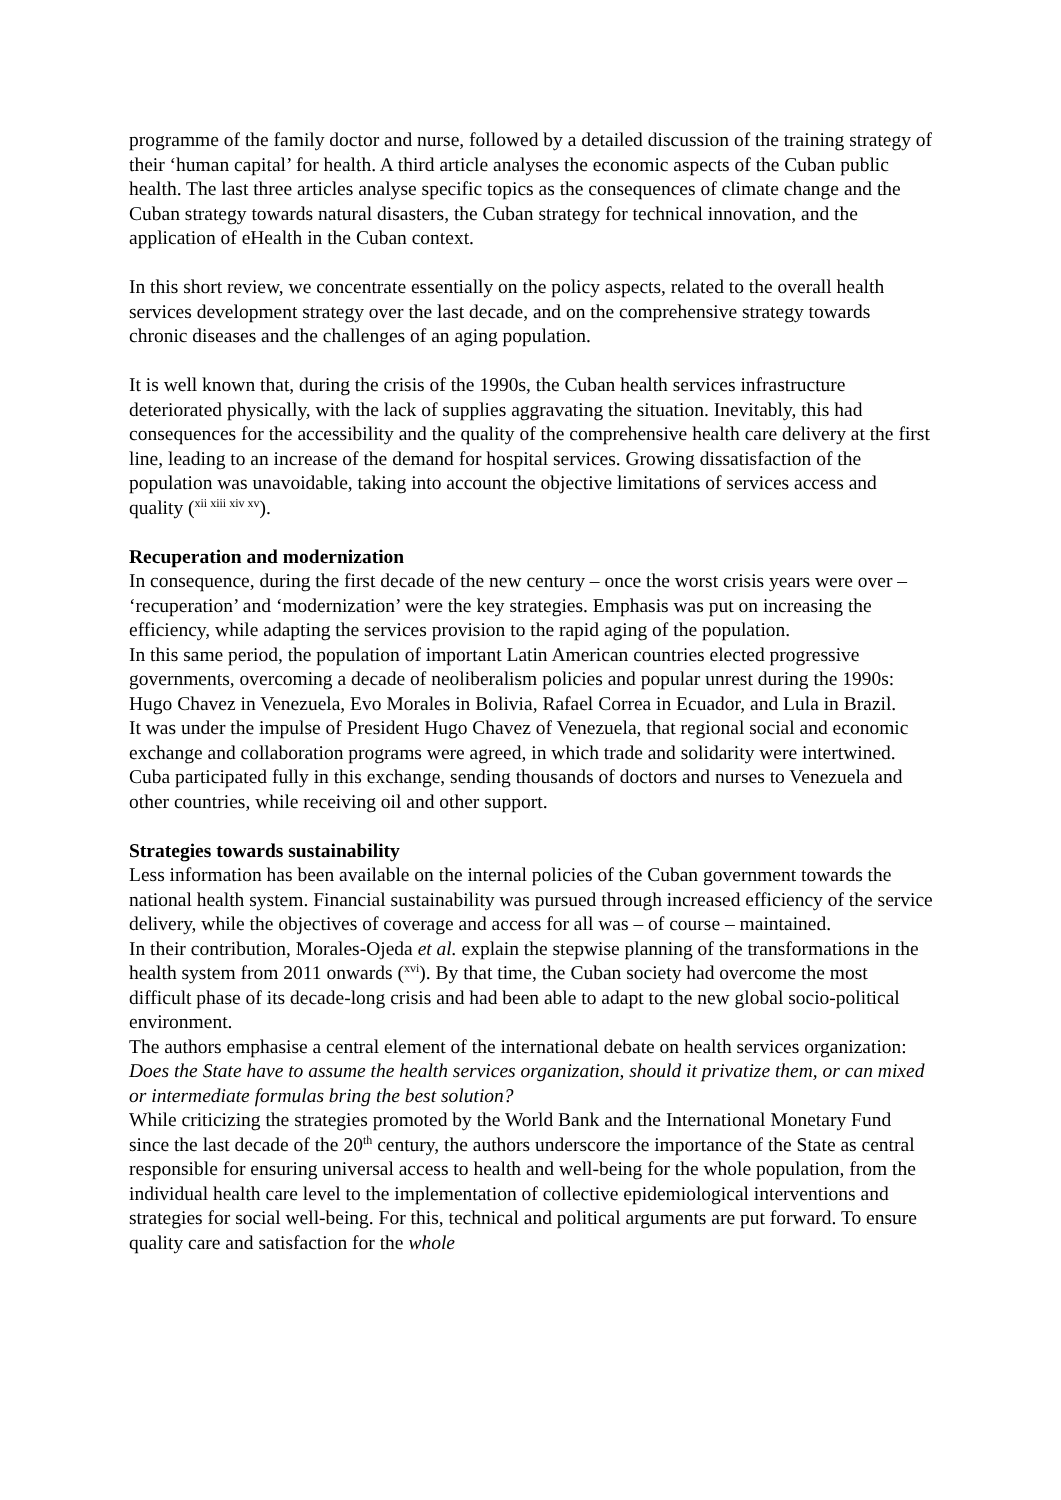programme of the family doctor and nurse, followed by a detailed discussion of the training strategy of their ‘human capital’ for health. A third article analyses the economic aspects of the Cuban public health. The last three articles analyse specific topics as the consequences of climate change and the Cuban strategy towards natural disasters, the Cuban strategy for technical innovation, and the application of eHealth in the Cuban context.
In this short review, we concentrate essentially on the policy aspects, related to the overall health services development strategy over the last decade, and on the comprehensive strategy towards chronic diseases and the challenges of an aging population.
It is well known that, during the crisis of the 1990s, the Cuban health services infrastructure deteriorated physically, with the lack of supplies aggravating the situation. Inevitably, this had consequences for the accessibility and the quality of the comprehensive health care delivery at the first line, leading to an increase of the demand for hospital services. Growing dissatisfaction of the population was unavoidable, taking into account the objective limitations of services access and quality (<sup>xii xiii xiv xv</sup>).
Recuperation and modernization
In consequence, during the first decade of the new century – once the worst crisis years were over – ‘recuperation’ and ‘modernization’ were the key strategies. Emphasis was put on increasing the efficiency, while adapting the services provision to the rapid aging of the population.
In this same period, the population of important Latin American countries elected progressive governments, overcoming a decade of neoliberalism policies and popular unrest during the 1990s: Hugo Chavez in Venezuela, Evo Morales in Bolivia, Rafael Correa in Ecuador, and Lula in Brazil.
It was under the impulse of President Hugo Chavez of Venezuela, that regional social and economic exchange and collaboration programs were agreed, in which trade and solidarity were intertwined. Cuba participated fully in this exchange, sending thousands of doctors and nurses to Venezuela and other countries, while receiving oil and other support.
Strategies towards sustainability
Less information has been available on the internal policies of the Cuban government towards the national health system. Financial sustainability was pursued through increased efficiency of the service delivery, while the objectives of coverage and access for all was – of course – maintained.
In their contribution, Morales-Ojeda et al. explain the stepwise planning of the transformations in the health system from 2011 onwards (<sup>xvi</sup>). By that time, the Cuban society had overcome the most difficult phase of its decade-long crisis and had been able to adapt to the new global socio-political environment.
The authors emphasise a central element of the international debate on health services organization: Does the State have to assume the health services organization, should it privatize them, or can mixed or intermediate formulas bring the best solution?
While criticizing the strategies promoted by the World Bank and the International Monetary Fund since the last decade of the 20<sup>th</sup> century, the authors underscore the importance of the State as central responsible for ensuring universal access to health and well-being for the whole population, from the individual health care level to the implementation of collective epidemiological interventions and strategies for social well-being. For this, technical and political arguments are put forward. To ensure quality care and satisfaction for the whole